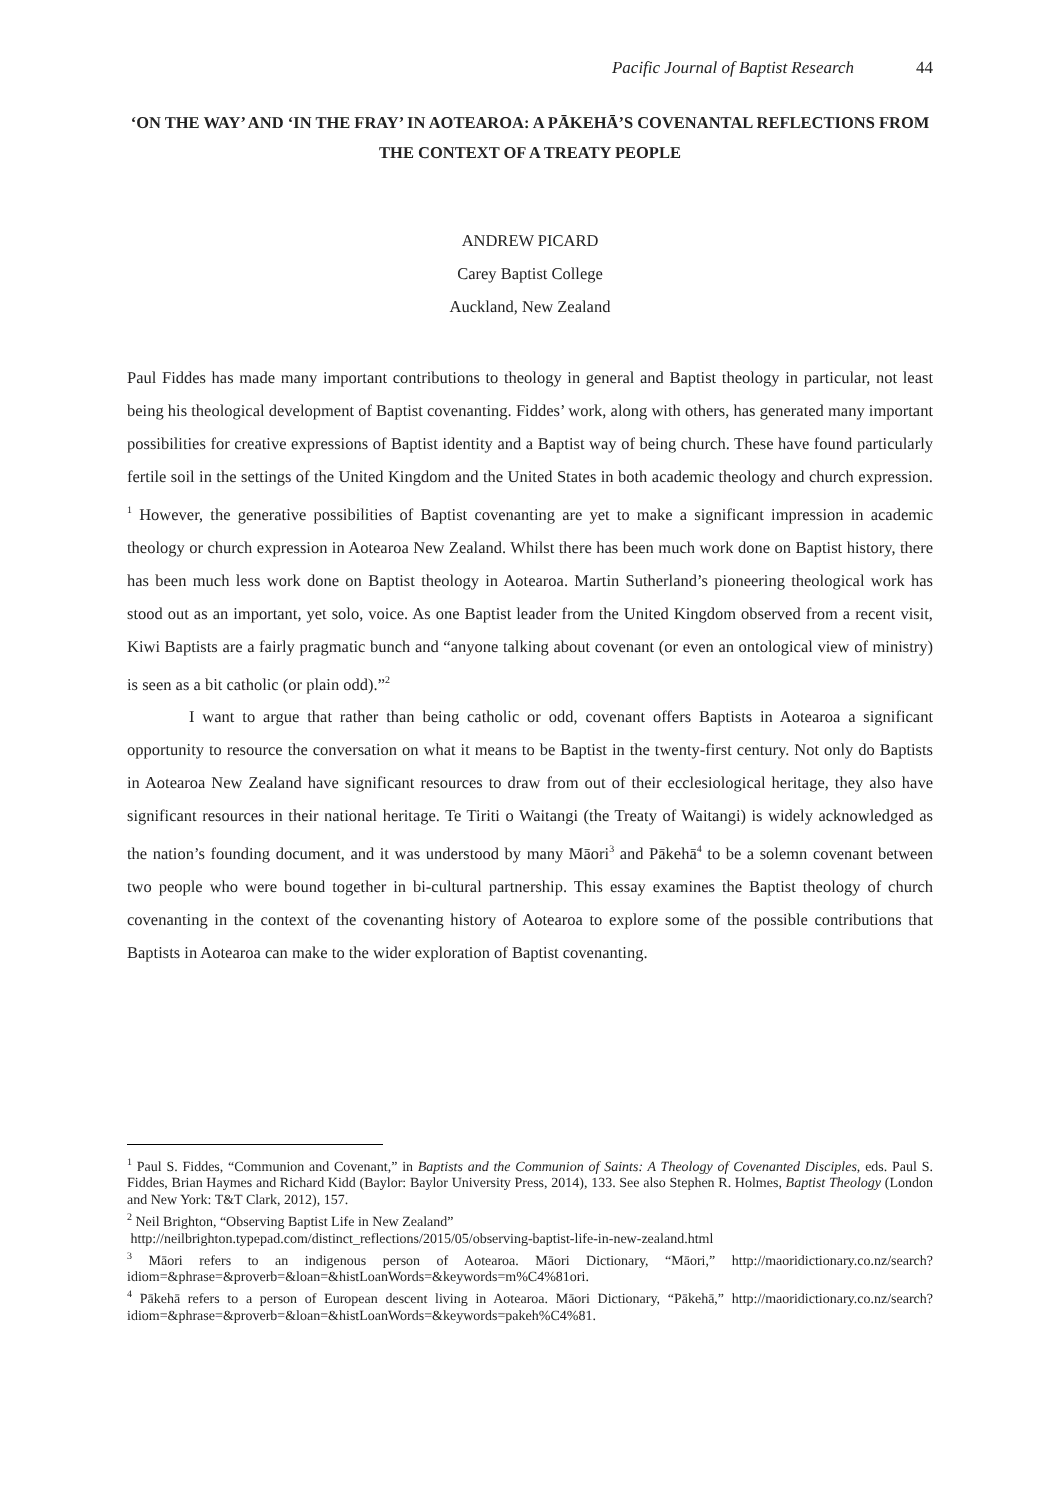Pacific Journal of Baptist Research 44
‘ON THE WAY’ AND ‘IN THE FRAY’ IN AOTEAROA: A PĀKEHĀ’S COVENANTAL REFLECTIONS FROM THE CONTEXT OF A TREATY PEOPLE
ANDREW PICARD
Carey Baptist College
Auckland, New Zealand
Paul Fiddes has made many important contributions to theology in general and Baptist theology in particular, not least being his theological development of Baptist covenanting. Fiddes’ work, along with others, has generated many important possibilities for creative expressions of Baptist identity and a Baptist way of being church. These have found particularly fertile soil in the settings of the United Kingdom and the United States in both academic theology and church expression. <sup>1</sup> However, the generative possibilities of Baptist covenanting are yet to make a significant impression in academic theology or church expression in Aotearoa New Zealand. Whilst there has been much work done on Baptist history, there has been much less work done on Baptist theology in Aotearoa. Martin Sutherland’s pioneering theological work has stood out as an important, yet solo, voice. As one Baptist leader from the United Kingdom observed from a recent visit, Kiwi Baptists are a fairly pragmatic bunch and “anyone talking about covenant (or even an ontological view of ministry) is seen as a bit catholic (or plain odd).”<sup>2</sup>
I want to argue that rather than being catholic or odd, covenant offers Baptists in Aotearoa a significant opportunity to resource the conversation on what it means to be Baptist in the twenty-first century. Not only do Baptists in Aotearoa New Zealand have significant resources to draw from out of their ecclesiological heritage, they also have significant resources in their national heritage. Te Tiriti o Waitangi (the Treaty of Waitangi) is widely acknowledged as the nation’s founding document, and it was understood by many Māori<sup>3</sup> and Pākehā<sup>4</sup> to be a solemn covenant between two people who were bound together in bi-cultural partnership. This essay examines the Baptist theology of church covenanting in the context of the covenanting history of Aotearoa to explore some of the possible contributions that Baptists in Aotearoa can make to the wider exploration of Baptist covenanting.
<sup>1</sup> Paul S. Fiddes, “Communion and Covenant,” in Baptists and the Communion of Saints: A Theology of Covenanted Disciples, eds. Paul S. Fiddes, Brian Haymes and Richard Kidd (Baylor: Baylor University Press, 2014), 133. See also Stephen R. Holmes, Baptist Theology (London and New York: T&T Clark, 2012), 157.
<sup>2</sup> Neil Brighton, “Observing Baptist Life in New Zealand”
http://neilbrighton.typepad.com/distinct_reflections/2015/05/observing-baptist-life-in-new-zealand.html
<sup>3</sup> Māori refers to an indigenous person of Aotearoa. Māori Dictionary, “Māori,” http://maoridictionary.co.nz/search?idiom=&phrase=&proverb=&loan=&histLoanWords=&keywords=m%C4%81ori.
<sup>4</sup> Pākehā refers to a person of European descent living in Aotearoa. Māori Dictionary, “Pākehā,” http://maoridictionary.co.nz/search?idiom=&phrase=&proverb=&loan=&histLoanWords=&keywords=pakeh%C4%81.